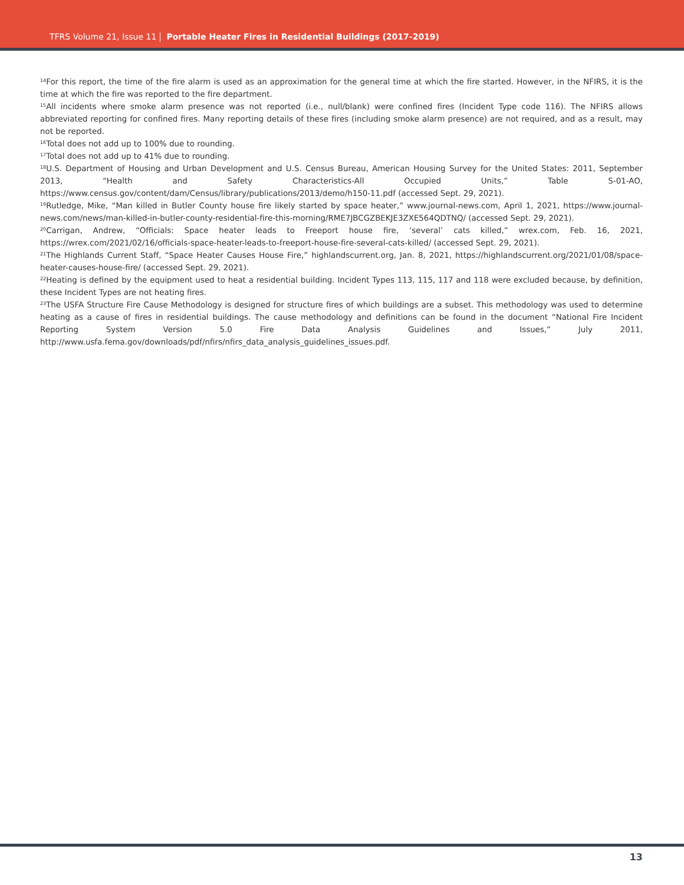TFRS Volume 21, Issue 11 Portable Heater Fires in Residential Buildings (2017-2019)
<sup>14</sup> For this report, the time of the fire alarm is used as an approximation for the general time at which the fire started. However, in the NFIRS, it is the time at which the fire was reported to the fire department.
<sup>15</sup> All incidents where smoke alarm presence was not reported (i.e., null/blank) were confined fires (Incident Type code 116). The NFIRS allows abbreviated reporting for confined fires. Many reporting details of these fires (including smoke alarm presence) are not required, and as a result, may not be reported.
<sup>16</sup> Total does not add up to 100% due to rounding.
<sup>17</sup> Total does not add up to 41% due to rounding.
<sup>18</sup> U.S. Department of Housing and Urban Development and U.S. Census Bureau, American Housing Survey for the United States: 2011, September 2013, “Health and Safety Characteristics-All Occupied Units,” Table S-01-AO, https://www.census.gov/content/dam/Census/library/publications/2013/demo/h150-11.pdf (accessed Sept. 29, 2021).
<sup>19</sup> Rutledge, Mike, “Man killed in Butler County house fire likely started by space heater,” www.journal-news.com, April 1, 2021, https://www.journal-news.com/news/man-killed-in-butler-county-residential-fire-this-morning/RME7JBCGZBEKJE3ZXE564QDTNQ/ (accessed Sept. 29, 2021).
<sup>20</sup> Carrigan, Andrew, “Officials: Space heater leads to Freeport house fire, ‘several’ cats killed,” wrex.com, Feb. 16, 2021, https://wrex.com/2021/02/16/officials-space-heater-leads-to-freeport-house-fire-several-cats-killed/ (accessed Sept. 29, 2021).
<sup>21</sup> The Highlands Current Staff, “Space Heater Causes House Fire,” highlandscurrent.org, Jan. 8, 2021, https://highlandscurrent.org/2021/01/08/space-heater-causes-house-fire/ (accessed Sept. 29, 2021).
<sup>22</sup> Heating is defined by the equipment used to heat a residential building. Incident Types 113, 115, 117 and 118 were excluded because, by definition, these Incident Types are not heating fires.
<sup>23</sup> The USFA Structure Fire Cause Methodology is designed for structure fires of which buildings are a subset. This methodology was used to determine heating as a cause of fires in residential buildings. The cause methodology and definitions can be found in the document “National Fire Incident Reporting System Version 5.0 Fire Data Analysis Guidelines and Issues,” July 2011, http://www.usfa.fema.gov/downloads/pdf/nfirs/nfirs_data_analysis_guidelines_issues.pdf.
13